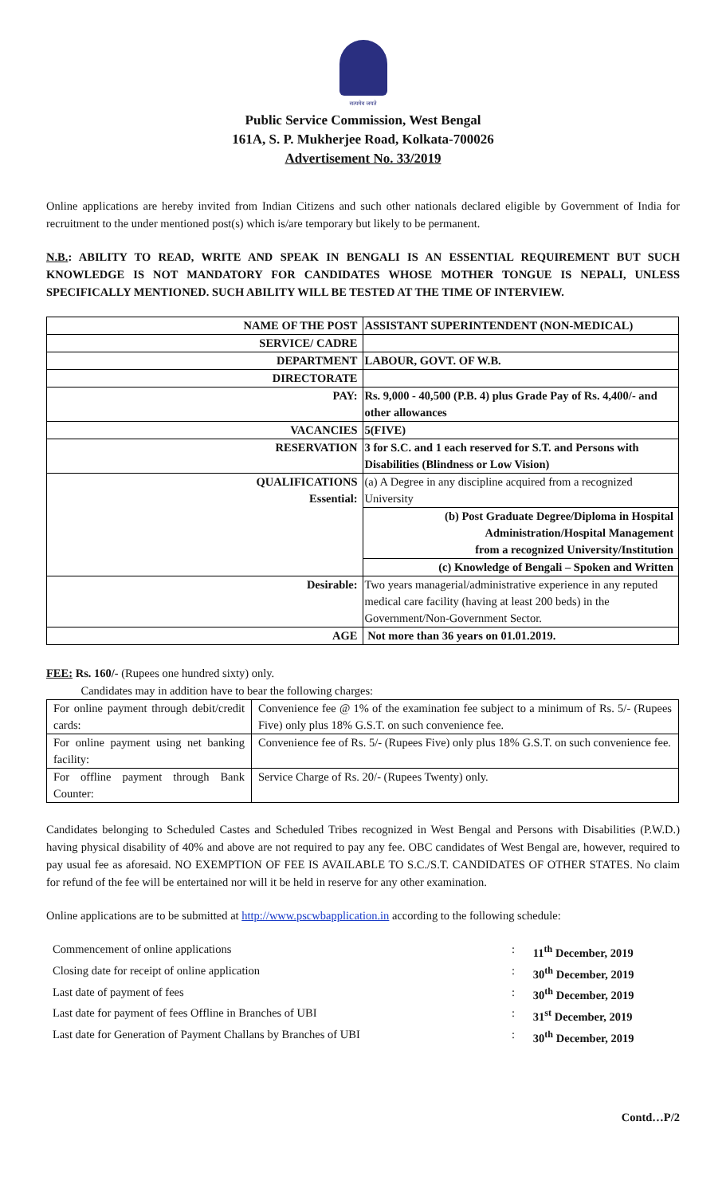सत्यमेव जयते
Public Service Commission, West Bengal
161A, S. P. Mukherjee Road, Kolkata-700026
Advertisement No. 33/2019
Online applications are hereby invited from Indian Citizens and such other nationals declared eligible by Government of India for recruitment to the under mentioned post(s) which is/are temporary but likely to be permanent.
N.B.: ABILITY TO READ, WRITE AND SPEAK IN BENGALI IS AN ESSENTIAL REQUIREMENT BUT SUCH KNOWLEDGE IS NOT MANDATORY FOR CANDIDATES WHOSE MOTHER TONGUE IS NEPALI, UNLESS SPECIFICALLY MENTIONED. SUCH ABILITY WILL BE TESTED AT THE TIME OF INTERVIEW.
| NAME OF THE POST | ASSISTANT SUPERINTENDENT (NON-MEDICAL) |
| SERVICE/ CADRE | |
| DEPARTMENT | LABOUR, GOVT. OF W.B. |
| DIRECTORATE | |
| PAY: | Rs. 9,000 - 40,500 (P.B. 4) plus Grade Pay of Rs. 4,400/- and other allowances |
| VACANCIES | 5(FIVE) |
| RESERVATION | 3 for S.C. and 1 each reserved for S.T. and Persons with Disabilities (Blindness or Low Vision) |
| QUALIFICATIONS Essential: | (a) A Degree in any discipline acquired from a recognized University |
| | (b) Post Graduate Degree/Diploma in Hospital Administration/Hospital Management from a recognized University/Institution |
| | (c) Knowledge of Bengali – Spoken and Written |
| Desirable: | Two years managerial/administrative experience in any reputed medical care facility (having at least 200 beds) in the Government/Non-Government Sector. |
| AGE | Not more than 36 years on 01.01.2019. |
FEE: Rs. 160/- (Rupees one hundred sixty) only.
Candidates may in addition have to bear the following charges:
| For online payment through debit/credit cards: | Convenience fee @ 1% of the examination fee subject to a minimum of Rs. 5/- (Rupees Five) only plus 18% G.S.T. on such convenience fee. |
| For online payment using net banking facility: | Convenience fee of Rs. 5/- (Rupees Five) only plus 18% G.S.T. on such convenience fee. |
| For offline payment through Bank Counter: | Service Charge of Rs. 20/- (Rupees Twenty) only. |
Candidates belonging to Scheduled Castes and Scheduled Tribes recognized in West Bengal and Persons with Disabilities (P.W.D.) having physical disability of 40% and above are not required to pay any fee. OBC candidates of West Bengal are, however, required to pay usual fee as aforesaid. NO EXEMPTION OF FEE IS AVAILABLE TO S.C./S.T. CANDIDATES OF OTHER STATES. No claim for refund of the fee will be entertained nor will it be held in reserve for any other examination.
Online applications are to be submitted at http://www.pscwbapplication.in according to the following schedule:
| Commencement of online applications | : | 11<sup>th</sup> December, 2019 |
| Closing date for receipt of online application | : | 30<sup>th</sup> December, 2019 |
| Last date of payment of fees | : | 30<sup>th</sup> December, 2019 |
| Last date for payment of fees Offline in Branches of UBI | : | 31<sup>st</sup> December, 2019 |
| Last date for Generation of Payment Challans by Branches of UBI | : | 30<sup>th</sup> December, 2019 |
Contd…P/2